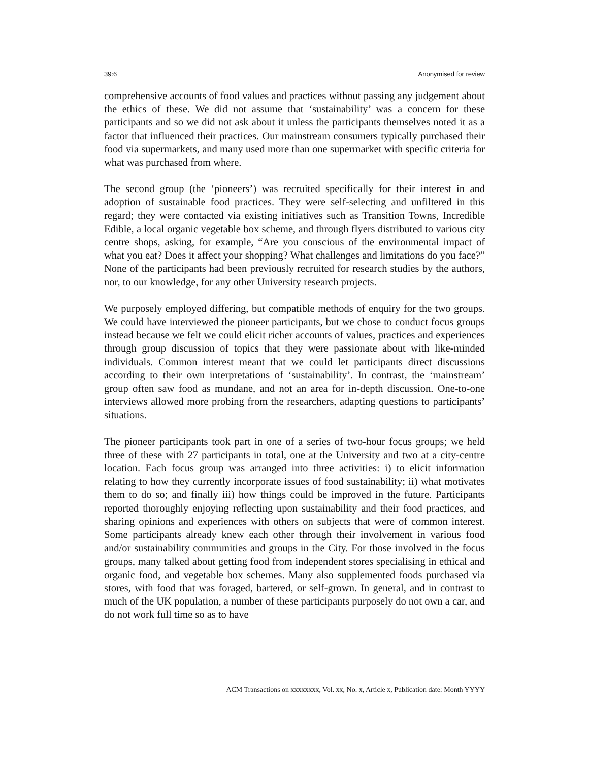39:6 Anonymised for review
comprehensive accounts of food values and practices without passing any judgement about the ethics of these. We did not assume that ‘sustainability’ was a concern for these participants and so we did not ask about it unless the participants themselves noted it as a factor that influenced their practices. Our mainstream consumers typically purchased their food via supermarkets, and many used more than one supermarket with specific criteria for what was purchased from where.
The second group (the ‘pioneers’) was recruited specifically for their interest in and adoption of sustainable food practices. They were self-selecting and unfiltered in this regard; they were contacted via existing initiatives such as Transition Towns, Incredible Edible, a local organic vegetable box scheme, and through flyers distributed to various city centre shops, asking, for example, “Are you conscious of the environmental impact of what you eat? Does it affect your shopping? What challenges and limitations do you face?” None of the participants had been previously recruited for research studies by the authors, nor, to our knowledge, for any other University research projects.
We purposely employed differing, but compatible methods of enquiry for the two groups. We could have interviewed the pioneer participants, but we chose to conduct focus groups instead because we felt we could elicit richer accounts of values, practices and experiences through group discussion of topics that they were passionate about with like-minded individuals. Common interest meant that we could let participants direct discussions according to their own interpretations of ‘sustainability’. In contrast, the ‘mainstream’ group often saw food as mundane, and not an area for in-depth discussion. One-to-one interviews allowed more probing from the researchers, adapting questions to participants’ situations.
The pioneer participants took part in one of a series of two-hour focus groups; we held three of these with 27 participants in total, one at the University and two at a city-centre location. Each focus group was arranged into three activities: i) to elicit information relating to how they currently incorporate issues of food sustainability; ii) what motivates them to do so; and finally iii) how things could be improved in the future. Participants reported thoroughly enjoying reflecting upon sustainability and their food practices, and sharing opinions and experiences with others on subjects that were of common interest. Some participants already knew each other through their involvement in various food and/or sustainability communities and groups in the City. For those involved in the focus groups, many talked about getting food from independent stores specialising in ethical and organic food, and vegetable box schemes. Many also supplemented foods purchased via stores, with food that was foraged, bartered, or self-grown. In general, and in contrast to much of the UK population, a number of these participants purposely do not own a car, and do not work full time so as to have
ACM Transactions on xxxxxxxx, Vol. xx, No. x, Article x, Publication date: Month YYYY